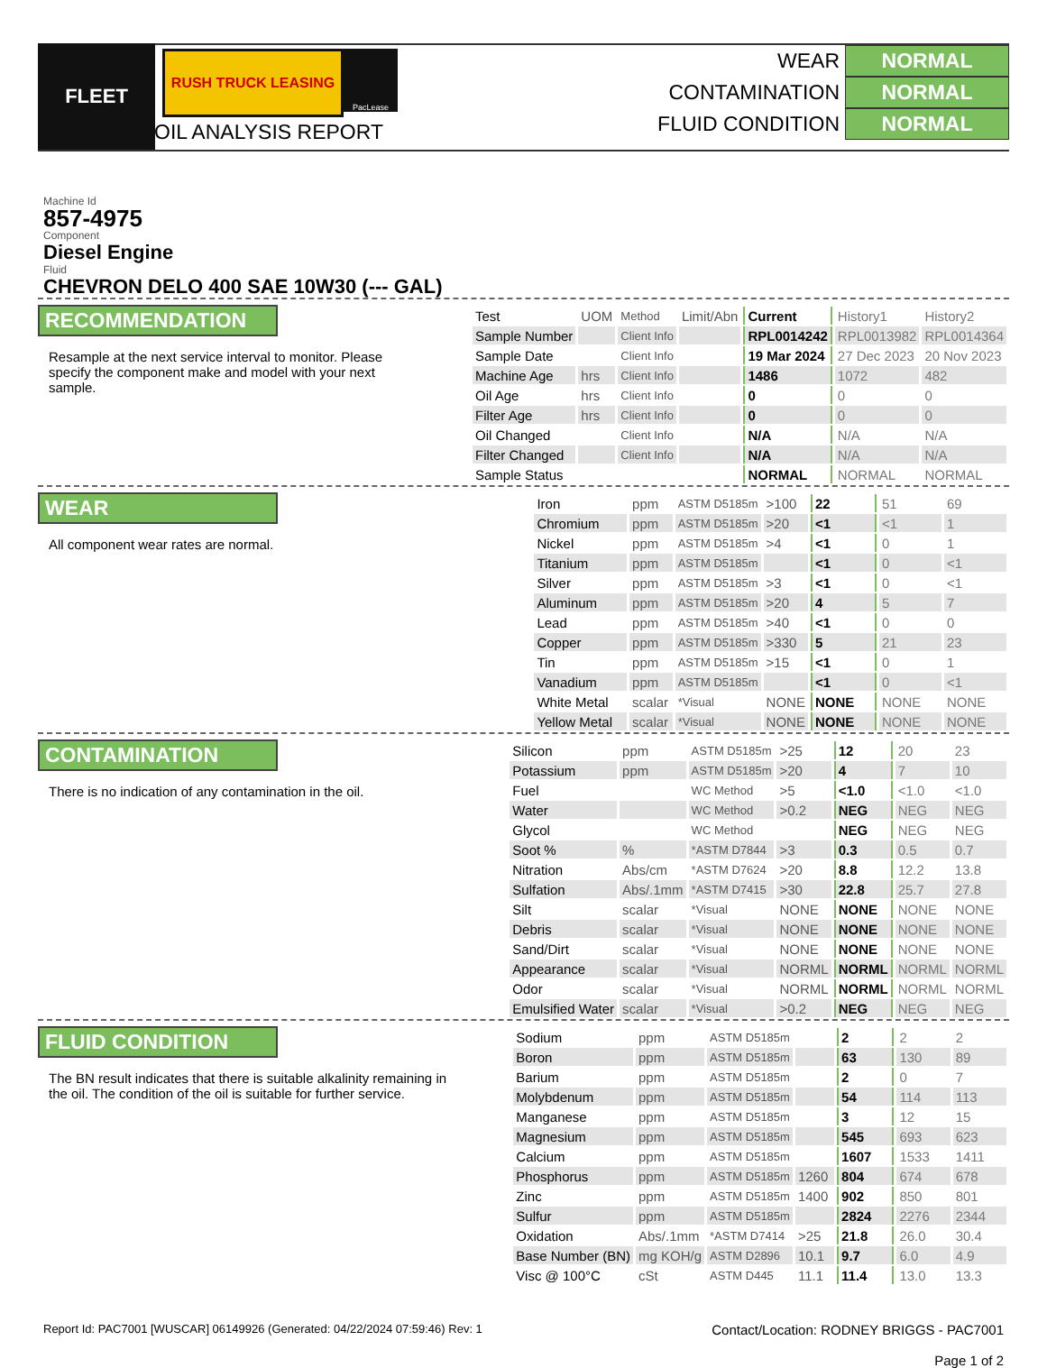FLEET
RUSH TRUCK LEASING
PacLease
OIL ANALYSIS REPORT
WEAR NORMAL
CONTAMINATION NORMAL
FLUID CONDITION NORMAL
Machine Id
857-4975
Component
Diesel Engine
Fluid
CHEVRON DELO 400 SAE 10W30 (--- GAL)
RECOMMENDATION
Resample at the next service interval to monitor. Please specify the component make and model with your next sample.
| Test | UOM | Method | Limit/Abn | Current | History1 | History2 |
| Sample Number | | Client Info | | RPL0014242 | RPL0013982 | RPL0014364 |
| Sample Date | | Client Info | | 19 Mar 2024 | 27 Dec 2023 | 20 Nov 2023 |
| Machine Age | hrs | Client Info | | 1486 | 1072 | 482 |
| Oil Age | hrs | Client Info | | 0 | 0 | 0 |
| Filter Age | hrs | Client Info | | 0 | 0 | 0 |
| Oil Changed | | Client Info | | N/A | N/A | N/A |
| Filter Changed | | Client Info | | N/A | N/A | N/A |
| Sample Status | | | | NORMAL | NORMAL | NORMAL |
WEAR
All component wear rates are normal.
| Iron | ppm | ASTM D5185m | >100 | 22 | 51 | 69 |
| Chromium | ppm | ASTM D5185m | >20 | <1 | <1 | 1 |
| Nickel | ppm | ASTM D5185m | >4 | <1 | 0 | 1 |
| Titanium | ppm | ASTM D5185m | | <1 | 0 | <1 |
| Silver | ppm | ASTM D5185m | >3 | <1 | 0 | <1 |
| Aluminum | ppm | ASTM D5185m | >20 | 4 | 5 | 7 |
| Lead | ppm | ASTM D5185m | >40 | <1 | 0 | 0 |
| Copper | ppm | ASTM D5185m | >330 | 5 | 21 | 23 |
| Tin | ppm | ASTM D5185m | >15 | <1 | 0 | 1 |
| Vanadium | ppm | ASTM D5185m | | <1 | 0 | <1 |
| White Metal | scalar | *Visual | NONE | NONE | NONE | NONE |
| Yellow Metal | scalar | *Visual | NONE | NONE | NONE | NONE |
CONTAMINATION
There is no indication of any contamination in the oil.
| Silicon | ppm | ASTM D5185m | >25 | 12 | 20 | 23 |
| Potassium | ppm | ASTM D5185m | >20 | 4 | 7 | 10 |
| Fuel | | WC Method | >5 | <1.0 | <1.0 | <1.0 |
| Water | | WC Method | >0.2 | NEG | NEG | NEG |
| Glycol | | WC Method | | NEG | NEG | NEG |
| Soot % | % | *ASTM D7844 | >3 | 0.3 | 0.5 | 0.7 |
| Nitration | Abs/cm | *ASTM D7624 | >20 | 8.8 | 12.2 | 13.8 |
| Sulfation | Abs/.1mm | *ASTM D7415 | >30 | 22.8 | 25.7 | 27.8 |
| Silt | scalar | *Visual | NONE | NONE | NONE | NONE |
| Debris | scalar | *Visual | NONE | NONE | NONE | NONE |
| Sand/Dirt | scalar | *Visual | NONE | NONE | NONE | NONE |
| Appearance | scalar | *Visual | NORML | NORML | NORML | NORML |
| Odor | scalar | *Visual | NORML | NORML | NORML | NORML |
| Emulsified Water | scalar | *Visual | >0.2 | NEG | NEG | NEG |
FLUID CONDITION
The BN result indicates that there is suitable alkalinity remaining in the oil. The condition of the oil is suitable for further service.
| Sodium | ppm | ASTM D5185m | | 2 | 2 | 2 |
| Boron | ppm | ASTM D5185m | | 63 | 130 | 89 |
| Barium | ppm | ASTM D5185m | | 2 | 0 | 7 |
| Molybdenum | ppm | ASTM D5185m | | 54 | 114 | 113 |
| Manganese | ppm | ASTM D5185m | | 3 | 12 | 15 |
| Magnesium | ppm | ASTM D5185m | | 545 | 693 | 623 |
| Calcium | ppm | ASTM D5185m | | 1607 | 1533 | 1411 |
| Phosphorus | ppm | ASTM D5185m | 1260 | 804 | 674 | 678 |
| Zinc | ppm | ASTM D5185m | 1400 | 902 | 850 | 801 |
| Sulfur | ppm | ASTM D5185m | | 2824 | 2276 | 2344 |
| Oxidation | Abs/.1mm | *ASTM D7414 | >25 | 21.8 | 26.0 | 30.4 |
| Base Number (BN) | mg KOH/g | ASTM D2896 | 10.1 | 9.7 | 6.0 | 4.9 |
| Visc @ 100°C | cSt | ASTM D445 | 11.1 | 11.4 | 13.0 | 13.3 |
Report Id: PAC7001 [WUSCAR] 06149926 (Generated: 04/22/2024 07:59:46) Rev: 1
Contact/Location: RODNEY BRIGGS - PAC7001
Page 1 of 2